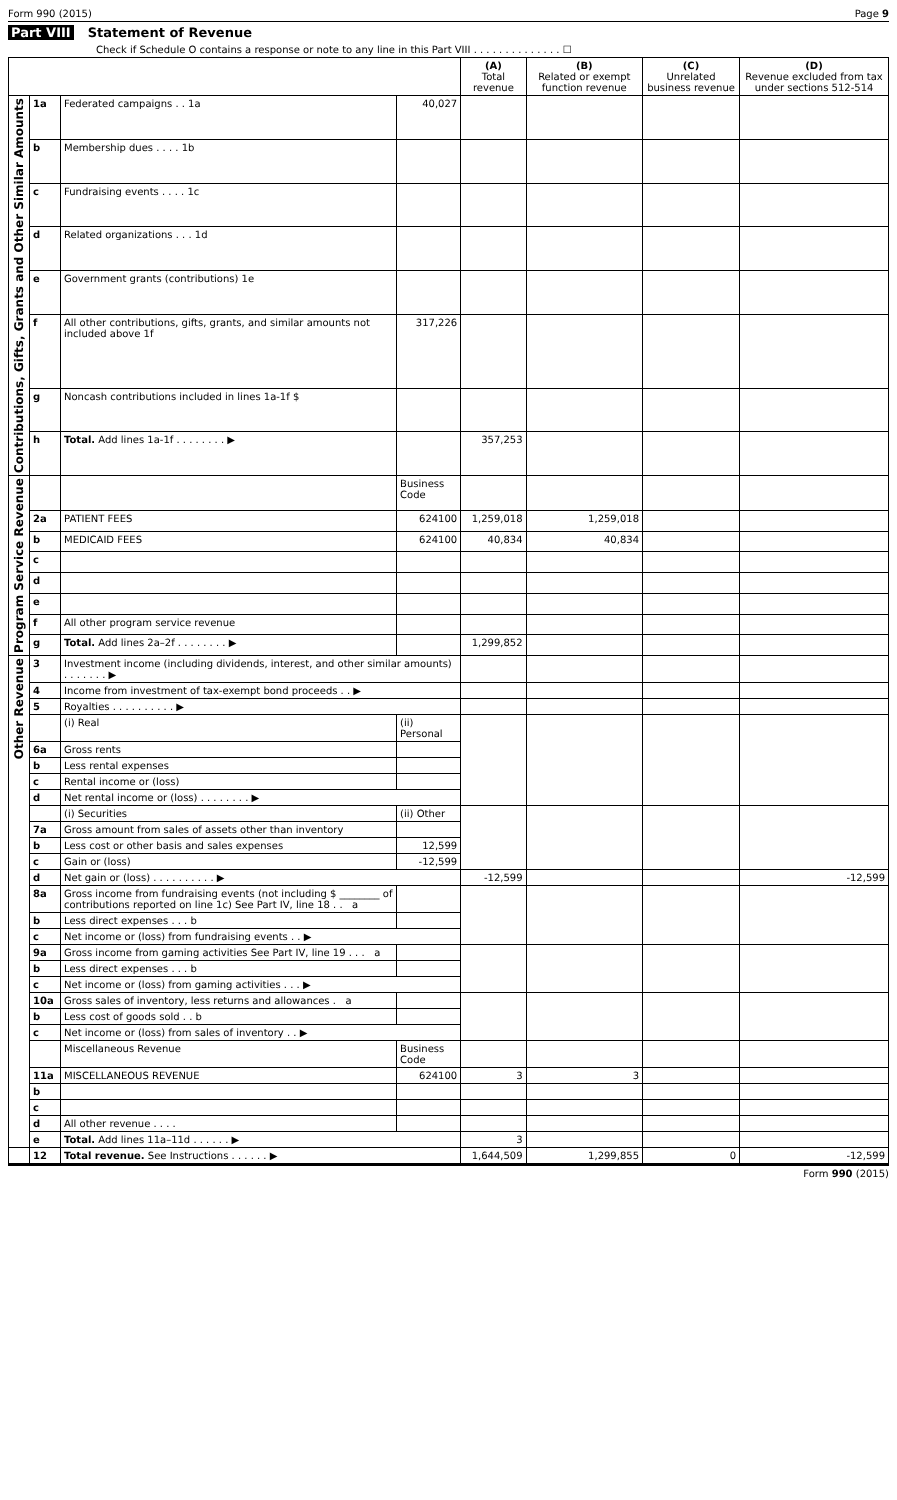Form 990 (2015) Page 9
Part VIII Statement of Revenue
Check if Schedule O contains a response or note to any line in this Part VIII . . . . . . . . . . . . . . ☐
| | | | | (A) Total revenue | (B) Related or exempt function revenue | (C) Unrelated business revenue | (D) Revenue excluded from tax under sections 512-514 |
| --- | --- | --- | --- | --- | --- | --- | --- |
| Contributions, Gifts, Grants and Other Similar Amounts | 1a | Federated campaigns . . 1a | 40,027 | | | | |
| | b | Membership dues . . . . 1b | | | | | |
| | c | Fundraising events . . . . 1c | | | | | |
| | d | Related organizations . . . 1d | | | | | |
| | e | Government grants (contributions) 1e | | | | | |
| | f | All other contributions, gifts, grants, and similar amounts not included above 1f | 317,226 | | | | |
| | g | Noncash contributions included in lines 1a-1f $ | | | | | |
| | h | Total. Add lines 1a-1f . . . . . . . . ▶ | | 357,253 | | | |
| Program Service Revenue | | | Business Code | | | | |
| | 2a | PATIENT FEES | 624100 | 1,259,018 | 1,259,018 | | |
| | b | MEDICAID FEES | 624100 | 40,834 | 40,834 | | |
| | c | | | | | | |
| | d | | | | | | |
| | e | | | | | | |
| | f | All other program service revenue | | | | | |
| | g | Total. Add lines 2a–2f . . . . . . . . ▶ | | 1,299,852 | | | |
| Other Revenue | 3 | Investment income (including dividends, interest, and other similar amounts) . . . . . . . ▶ | | | | | |
| | 4 | Income from investment of tax-exempt bond proceeds . . ▶ | | | | | |
| | 5 | Royalties . . . . . . . . . . ▶ | | | | | |
| | | (i) Real | (ii) Personal | | | | |
| | 6a | Gross rents | | | | | |
| | b | Less rental expenses | | | | | |
| | c | Rental income or (loss) | | | | | |
| | d | Net rental income or (loss) . . . . . . . . ▶ | | | | | |
| | | (i) Securities | (ii) Other | | | | |
| | 7a | Gross amount from sales of assets other than inventory | | | | | |
| | b | Less cost or other basis and sales expenses | 12,599 | | | | |
| | c | Gain or (loss) | -12,599 | | | | |
| | d | Net gain or (loss) . . . . . . . . . . ▶ | | -12,599 | | | -12,599 |
| | 8a | Gross income from fundraising events (not including $ ________ of contributions reported on line 1c) See Part IV, line 18 . . a | | | | | |
| | b | Less direct expenses . . . b | | | | | |
| | c | Net income or (loss) from fundraising events . . ▶ | | | | | |
| | 9a | Gross income from gaming activities See Part IV, line 19 . . . a | | | | | |
| | b | Less direct expenses . . . b | | | | | |
| | c | Net income or (loss) from gaming activities . . . ▶ | | | | | |
| | 10a | Gross sales of inventory, less returns and allowances . a | | | | | |
| | b | Less cost of goods sold . . b | | | | | |
| | c | Net income or (loss) from sales of inventory . . ▶ | | | | | |
| | | Miscellaneous Revenue | Business Code | | | | |
| | 11a | MISCELLANEOUS REVENUE | 624100 | 3 | 3 | | |
| | b | | | | | | |
| | c | | | | | | |
| | d | All other revenue . . . . | | | | | |
| | e | Total. Add lines 11a–11d . . . . . . ▶ | | 3 | | | |
| | 12 | Total revenue. See Instructions . . . . . . ▶ | | 1,644,509 | 1,299,855 | 0 | -12,599 |
Form 990 (2015)